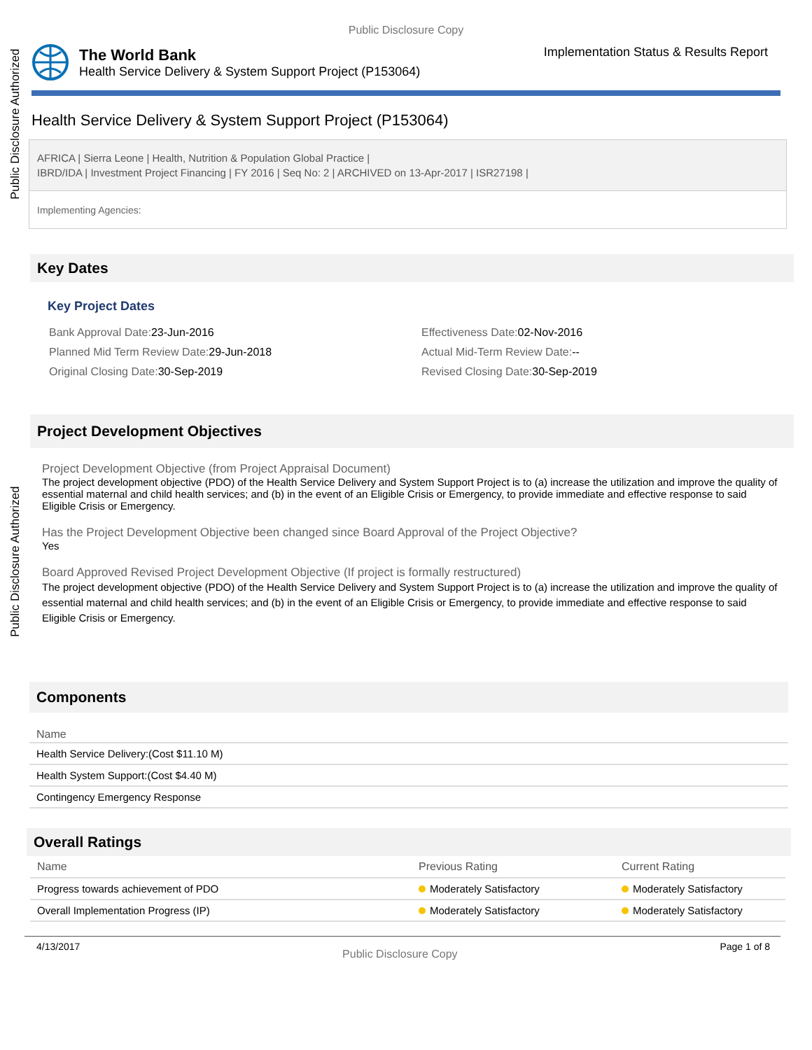Public Disclosure Authorized
Public Disclosure Authorized
Public Disclosure Copy
The World Bank
Health Service Delivery & System Support Project (P153064)
Implementation Status & Results Report
Health Service Delivery & System Support Project (P153064)
AFRICA | Sierra Leone | Health, Nutrition & Population Global Practice |
IBRD/IDA | Investment Project Financing | FY 2016 | Seq No: 2 | ARCHIVED on 13-Apr-2017 | ISR27198 |
Implementing Agencies:
Key Dates
Key Project Dates
Bank Approval Date: 23-Jun-2016
Effectiveness Date: 02-Nov-2016
Planned Mid Term Review Date: 29-Jun-2018
Actual Mid-Term Review Date:--
Original Closing Date: 30-Sep-2019
Revised Closing Date: 30-Sep-2019
Project Development Objectives
Project Development Objective (from Project Appraisal Document)
The project development objective (PDO) of the Health Service Delivery and System Support Project is to (a) increase the utilization and improve the quality of essential maternal and child health services; and (b) in the event of an Eligible Crisis or Emergency, to provide immediate and effective response to said Eligible Crisis or Emergency.
Has the Project Development Objective been changed since Board Approval of the Project Objective?
Yes
Board Approved Revised Project Development Objective (If project is formally restructured)
The project development objective (PDO) of the Health Service Delivery and System Support Project is to (a) increase the utilization and improve the quality of essential maternal and child health services; and (b) in the event of an Eligible Crisis or Emergency, to provide immediate and effective response to said Eligible Crisis or Emergency.
Components
| Name |
| --- |
| Health Service Delivery:(Cost $11.10 M) |
| Health System Support:(Cost $4.40 M) |
| Contingency Emergency Response |
Overall Ratings
| Name | Previous Rating | Current Rating |
| --- | --- | --- |
| Progress towards achievement of PDO | Moderately Satisfactory | Moderately Satisfactory |
| Overall Implementation Progress (IP) | Moderately Satisfactory | Moderately Satisfactory |
4/13/2017 Public Disclosure Copy Page 1 of 8